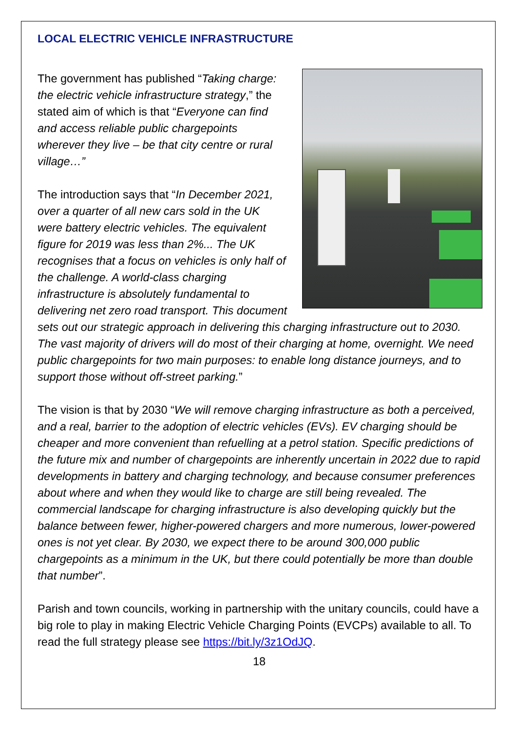LOCAL ELECTRIC VEHICLE INFRASTRUCTURE
The government has published “Taking charge: the electric vehicle infrastructure strategy,” the stated aim of which is that “Everyone can find and access reliable public chargepoints wherever they live – be that city centre or rural village…”
The introduction says that “In December 2021, over a quarter of all new cars sold in the UK were battery electric vehicles. The equivalent figure for 2019 was less than 2%... The UK recognises that a focus on vehicles is only half of the challenge. A world-class charging infrastructure is absolutely fundamental to delivering net zero road transport. This document sets out our strategic approach in delivering this charging infrastructure out to 2030. The vast majority of drivers will do most of their charging at home, overnight. We need public chargepoints for two main purposes: to enable long distance journeys, and to support those without off-street parking.”
The vision is that by 2030 “We will remove charging infrastructure as both a perceived, and a real, barrier to the adoption of electric vehicles (EVs). EV charging should be cheaper and more convenient than refuelling at a petrol station. Specific predictions of the future mix and number of chargepoints are inherently uncertain in 2022 due to rapid developments in battery and charging technology, and because consumer preferences about where and when they would like to charge are still being revealed. The commercial landscape for charging infrastructure is also developing quickly but the balance between fewer, higher-powered chargers and more numerous, lower-powered ones is not yet clear. By 2030, we expect there to be around 300,000 public chargepoints as a minimum in the UK, but there could potentially be more than double that number”.
Parish and town councils, working in partnership with the unitary councils, could have a big role to play in making Electric Vehicle Charging Points (EVCPs) available to all. To read the full strategy please see https://bit.ly/3z1OdJQ.
18